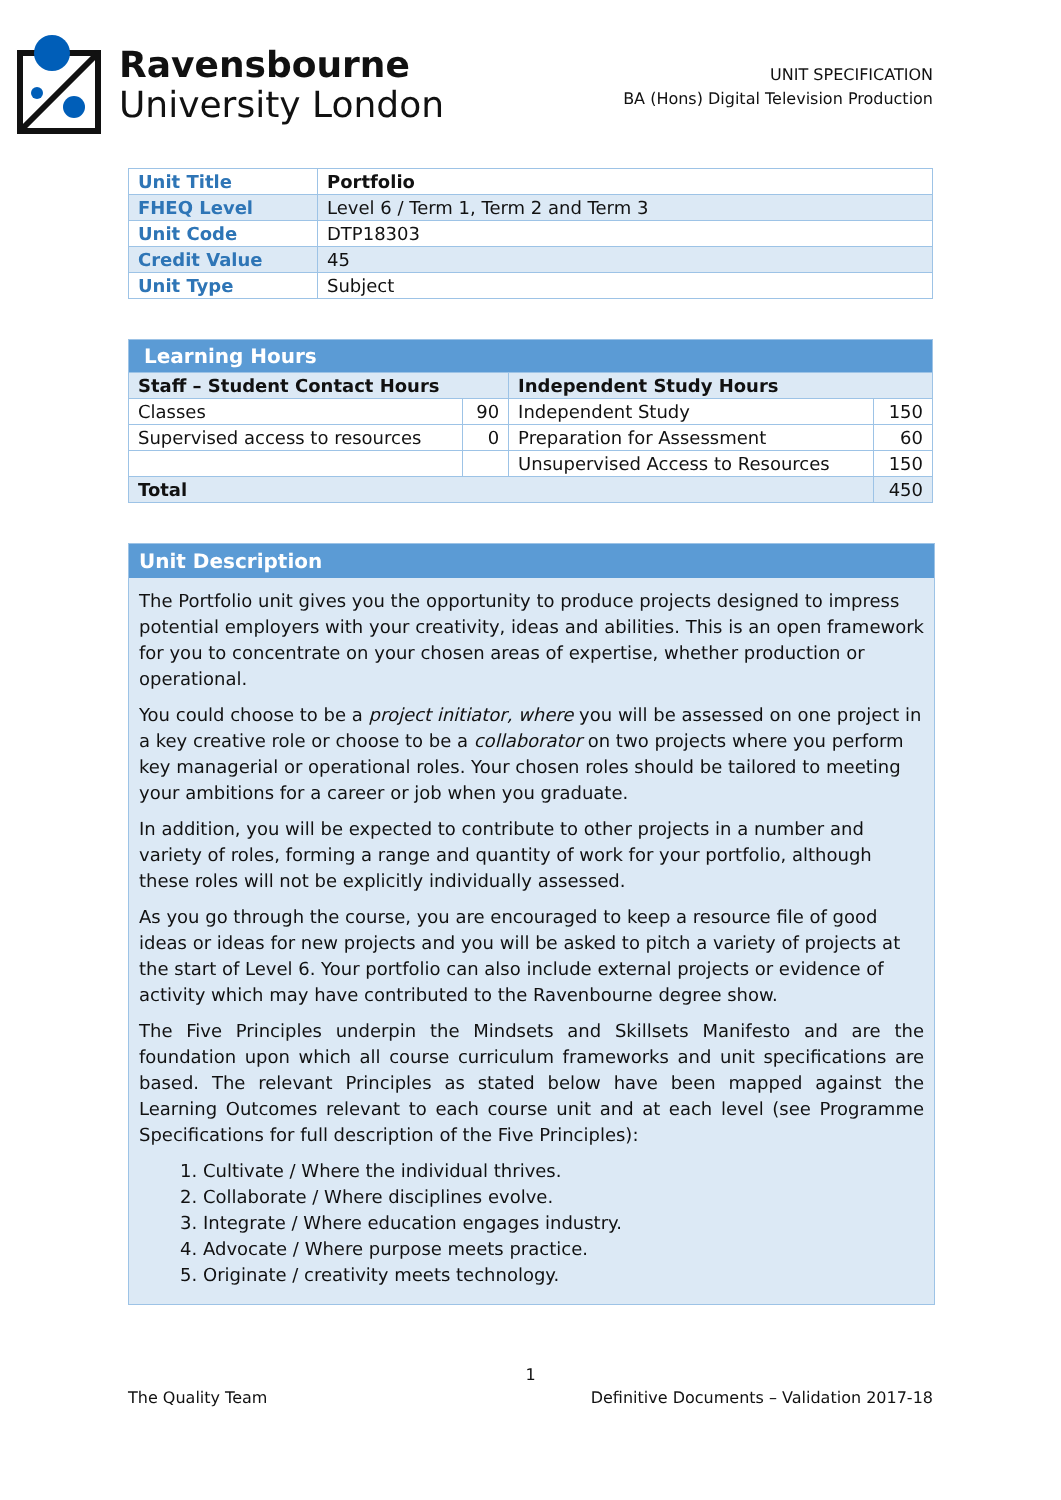Ravensbourne
University London
UNIT SPECIFICATION
BA (Hons) Digital Television Production
| Unit Title | Portfolio |
| FHEQ Level | Level 6 / Term 1, Term 2 and Term 3 |
| Unit Code | DTP18303 |
| Credit Value | 45 |
| Unit Type | Subject |
| Learning Hours | | | |
| --- | --- | --- | --- |
| Staff – Student Contact Hours | | Independent Study Hours | |
| Classes | 90 | Independent Study | 150 |
| Supervised access to resources | 0 | Preparation for Assessment | 60 |
| | | Unsupervised Access to Resources | 150 |
| Total | | | 450 |
Unit Description
The Portfolio unit gives you the opportunity to produce projects designed to impress potential employers with your creativity, ideas and abilities. This is an open framework for you to concentrate on your chosen areas of expertise, whether production or operational.
You could choose to be a project initiator, where you will be assessed on one project in a key creative role or choose to be a collaborator on two projects where you perform key managerial or operational roles. Your chosen roles should be tailored to meeting your ambitions for a career or job when you graduate.
In addition, you will be expected to contribute to other projects in a number and variety of roles, forming a range and quantity of work for your portfolio, although these roles will not be explicitly individually assessed.
As you go through the course, you are encouraged to keep a resource file of good ideas or ideas for new projects and you will be asked to pitch a variety of projects at the start of Level 6. Your portfolio can also include external projects or evidence of activity which may have contributed to the Ravenbourne degree show.
The Five Principles underpin the Mindsets and Skillsets Manifesto and are the foundation upon which all course curriculum frameworks and unit specifications are based. The relevant Principles as stated below have been mapped against the Learning Outcomes relevant to each course unit and at each level (see Programme Specifications for full description of the Five Principles):
1. Cultivate / Where the individual thrives.
2. Collaborate / Where disciplines evolve.
3. Integrate / Where education engages industry.
4. Advocate / Where purpose meets practice.
5. Originate / creativity meets technology.
1
The Quality Team Definitive Documents – Validation 2017-18